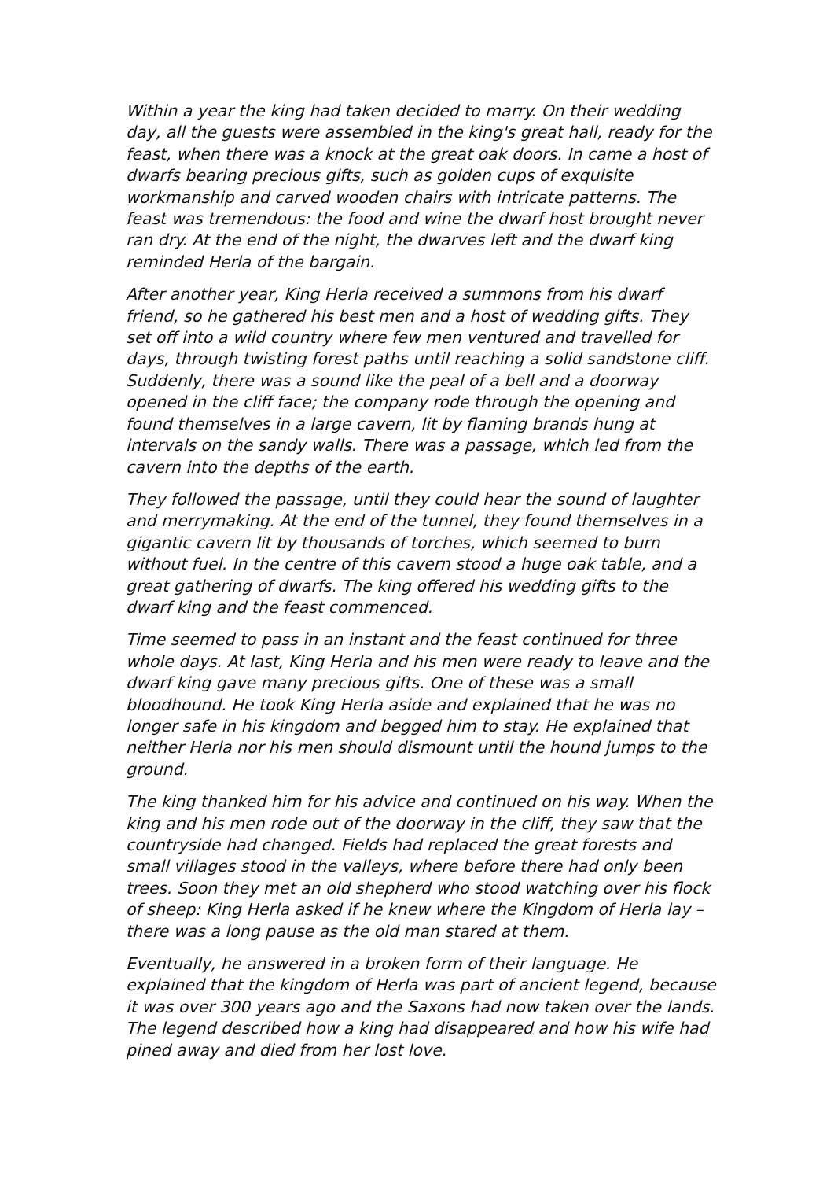Within a year the king had taken decided to marry. On their wedding day, all the guests were assembled in the king's great hall, ready for the feast, when there was a knock at the great oak doors. In came a host of dwarfs bearing precious gifts, such as golden cups of exquisite workmanship and carved wooden chairs with intricate patterns. The feast was tremendous: the food and wine the dwarf host brought never ran dry. At the end of the night, the dwarves left and the dwarf king reminded Herla of the bargain.
After another year, King Herla received a summons from his dwarf friend, so he gathered his best men and a host of wedding gifts. They set off into a wild country where few men ventured and travelled for days, through twisting forest paths until reaching a solid sandstone cliff. Suddenly, there was a sound like the peal of a bell and a doorway opened in the cliff face; the company rode through the opening and found themselves in a large cavern, lit by flaming brands hung at intervals on the sandy walls. There was a passage, which led from the cavern into the depths of the earth.
They followed the passage, until they could hear the sound of laughter and merrymaking. At the end of the tunnel, they found themselves in a gigantic cavern lit by thousands of torches, which seemed to burn without fuel. In the centre of this cavern stood a huge oak table, and a great gathering of dwarfs. The king offered his wedding gifts to the dwarf king and the feast commenced.
Time seemed to pass in an instant and the feast continued for three whole days. At last, King Herla and his men were ready to leave and the dwarf king gave many precious gifts. One of these was a small bloodhound. He took King Herla aside and explained that he was no longer safe in his kingdom and begged him to stay. He explained that neither Herla nor his men should dismount until the hound jumps to the ground.
The king thanked him for his advice and continued on his way. When the king and his men rode out of the doorway in the cliff, they saw that the countryside had changed. Fields had replaced the great forests and small villages stood in the valleys, where before there had only been trees. Soon they met an old shepherd who stood watching over his flock of sheep: King Herla asked if he knew where the Kingdom of Herla lay – there was a long pause as the old man stared at them.
Eventually, he answered in a broken form of their language. He explained that the kingdom of Herla was part of ancient legend, because it was over 300 years ago and the Saxons had now taken over the lands. The legend described how a king had disappeared and how his wife had pined away and died from her lost love.